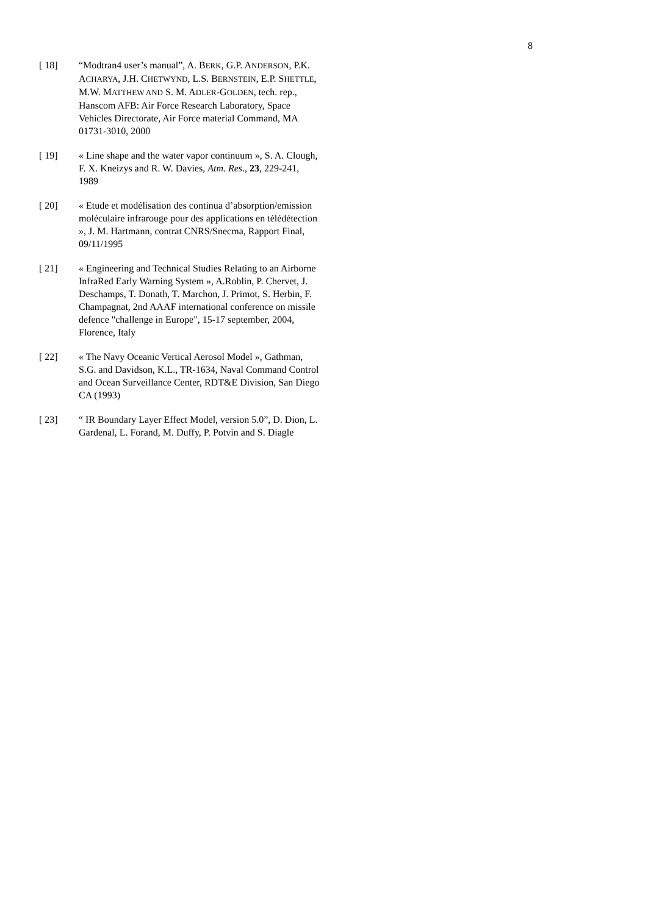8
[ 18] “Modtran4 user’s manual”, A. BERK, G.P. ANDERSON, P.K. ACHARYA, J.H. CHETWYND, L.S. BERNSTEIN, E.P. SHETTLE, M.W. MATTHEW AND S. M. ADLER-GOLDEN, tech. rep., Hanscom AFB: Air Force Research Laboratory, Space Vehicles Directorate, Air Force material Command, MA 01731-3010, 2000
[ 19] « Line shape and the water vapor continuum », S. A. Clough, F. X. Kneizys and R. W. Davies, Atm. Res., 23, 229-241, 1989
[ 20] « Etude et modélisation des continua d’absorption/emission moléculaire infrarouge pour des applications en télédétection », J. M. Hartmann, contrat CNRS/Snecma, Rapport Final, 09/11/1995
[ 21] « Engineering and Technical Studies Relating to an Airborne InfraRed Early Warning System », A.Roblin, P. Chervet, J. Deschamps, T. Donath, T. Marchon, J. Primot, S. Herbin, F. Champagnat, 2nd AAAF international conference on missile defence "challenge in Europe", 15-17 september, 2004, Florence, Italy
[ 22] « The Navy Oceanic Vertical Aerosol Model », Gathman, S.G. and Davidson, K.L., TR-1634, Naval Command Control and Ocean Surveillance Center, RDT&E Division, San Diego CA (1993)
[ 23] “ IR Boundary Layer Effect Model, version 5.0”, D. Dion, L. Gardenal, L. Forand, M. Duffy, P. Potvin and S. Diagle